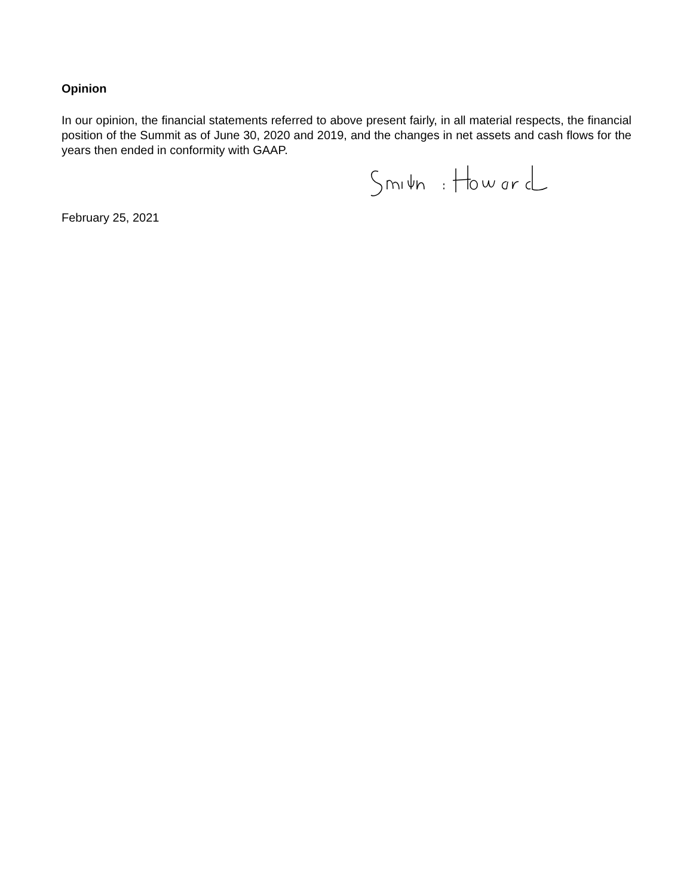Opinion
In our opinion, the financial statements referred to above present fairly, in all material respects, the financial position of the Summit as of June 30, 2020 and 2019, and the changes in net assets and cash flows for the years then ended in conformity with GAAP.
February 25, 2021